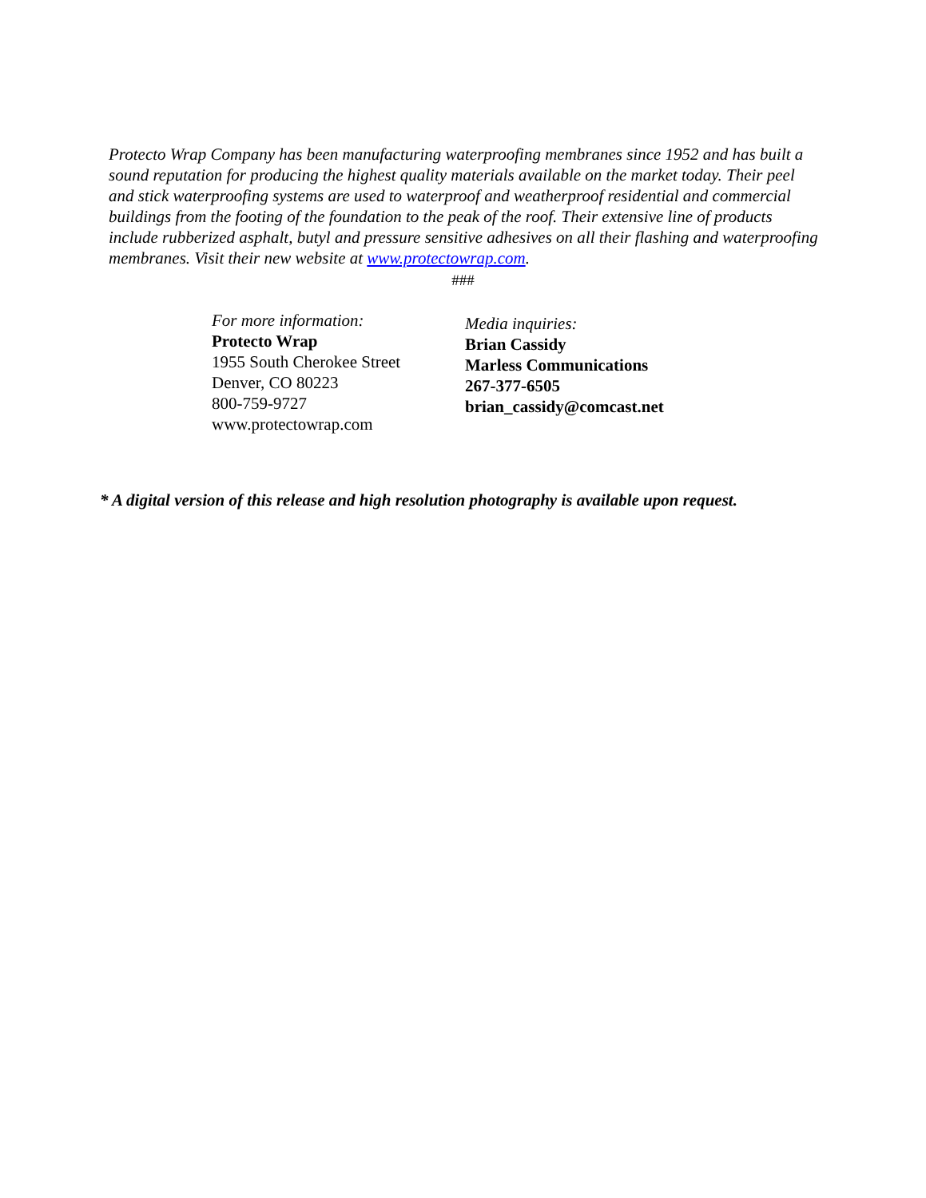Protecto Wrap Company has been manufacturing waterproofing membranes since 1952 and has built a sound reputation for producing the highest quality materials available on the market today. Their peel and stick waterproofing systems are used to waterproof and weatherproof residential and commercial buildings from the footing of the foundation to the peak of the roof. Their extensive line of products include rubberized asphalt, butyl and pressure sensitive adhesives on all their flashing and waterproofing membranes. Visit their new website at www.protectowrap.com.
###
For more information:
Protecto Wrap
1955 South Cherokee Street
Denver, CO 80223
800-759-9727
www.protectowrap.com
Media inquiries:
Brian Cassidy
Marless Communications
267-377-6505
brian_cassidy@comcast.net
* A digital version of this release and high resolution photography is available upon request.